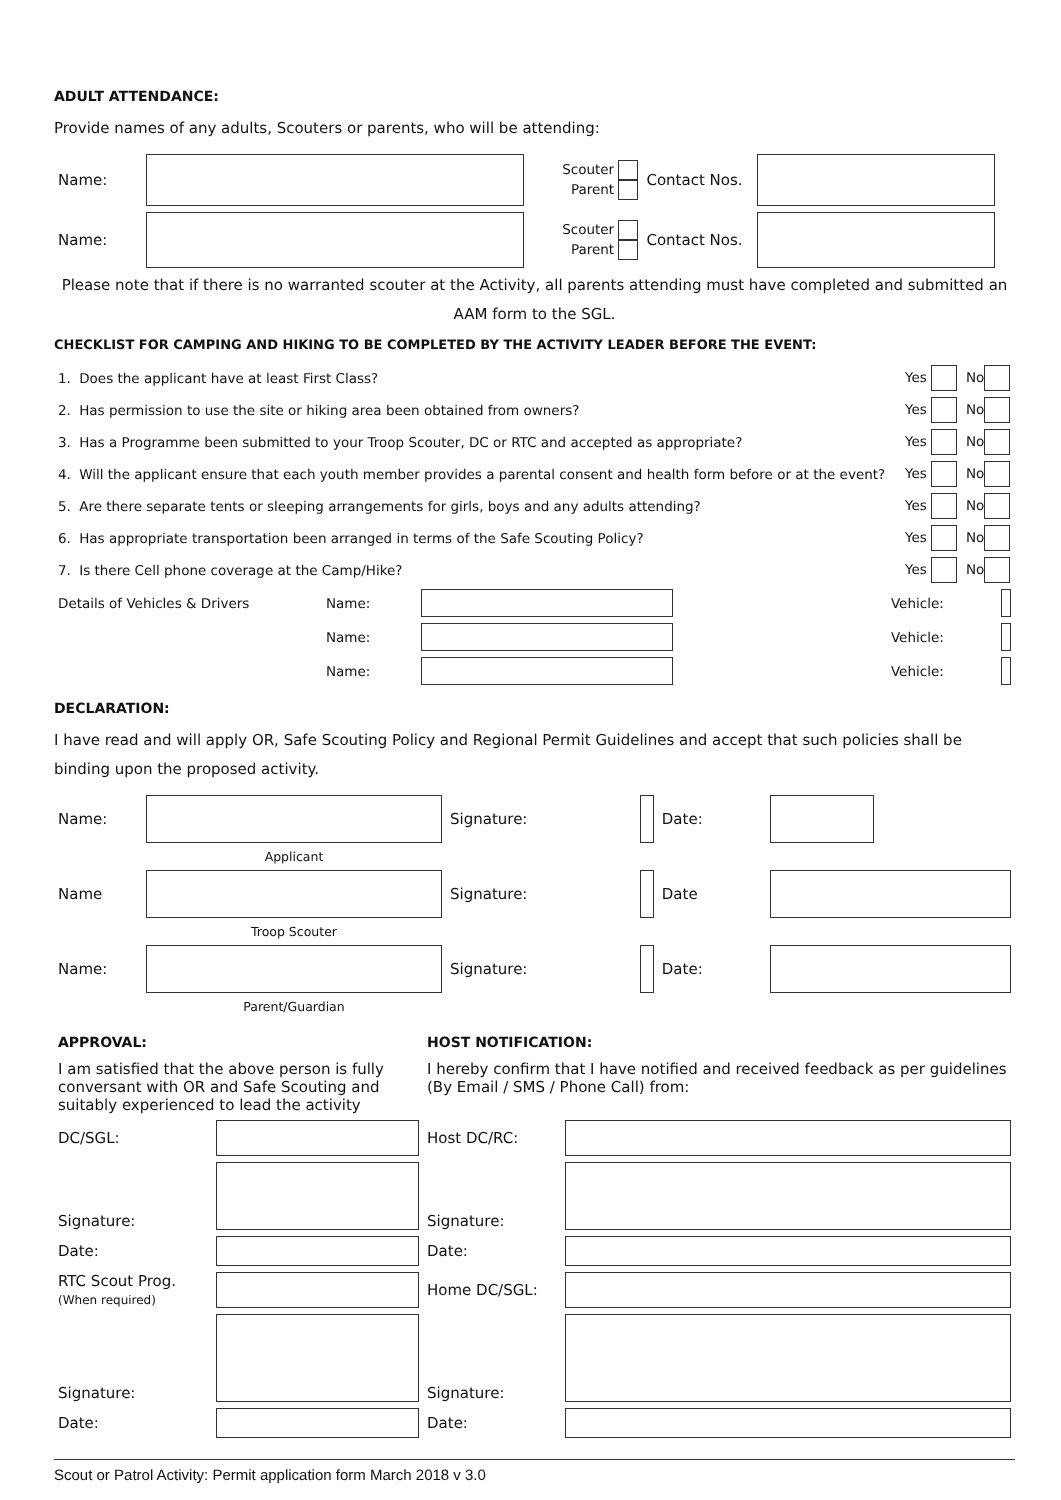ADULT ATTENDANCE:
Provide names of any adults, Scouters or parents, who will be attending:
| Name: | | Scouter Parent | Contact Nos. | |
| Name: | | Scouter Parent | Contact Nos. | |
Please note that if there is no warranted scouter at the Activity, all parents attending must have completed and submitted an AAM form to the SGL.
CHECKLIST FOR CAMPING AND HIKING TO BE COMPLETED BY THE ACTIVITY LEADER BEFORE THE EVENT:
| 1. | Does the applicant have at least First Class? | Yes | No |
| 2. | Has permission to use the site or hiking area been obtained from owners? | Yes | No |
| 3. | Has a Programme been submitted to your Troop Scouter, DC or RTC and accepted as appropriate? | Yes | No |
| 4. | Will the applicant ensure that each youth member provides a parental consent and health form before or at the event? | Yes | No |
| 5. | Are there separate tents or sleeping arrangements for girls, boys and any adults attending? | Yes | No |
| 6. | Has appropriate transportation been arranged in terms of the Safe Scouting Policy? | Yes | No |
| 7. | Is there Cell phone coverage at the Camp/Hike? | Yes | No |
| Details of Vehicles & Drivers | Name: | | Vehicle: | |
| | Name: | | Vehicle: | |
| | Name: | | Vehicle: | |
DECLARATION:
I have read and will apply OR, Safe Scouting Policy and Regional Permit Guidelines and accept that such policies shall be binding upon the proposed activity.
| Name: | | Signature: | | Date: | |
| | Applicant | | | | |
| Name | | Signature: | | Date | |
| | Troop Scouter | | | | |
| Name: | | Signature: | | Date: | |
| | Parent/Guardian | | | | |
| APPROVAL: I am satisfied that the above person is fully conversant with OR and Safe Scouting and suitably experienced to lead the activity | | HOST NOTIFICATION: I hereby confirm that I have notified and received feedback as per guidelines (By Email / SMS / Phone Call) from: | |
| DC/SGL: | | Host DC/RC: | |
| Signature: | | Signature: | |
| Date: | | Date: | |
| RTC Scout Prog. (When required) | | Home DC/SGL: | |
| Signature: | | Signature: | |
| Date: | | Date: | |
Scout or Patrol Activity: Permit application form March 2018 v 3.0